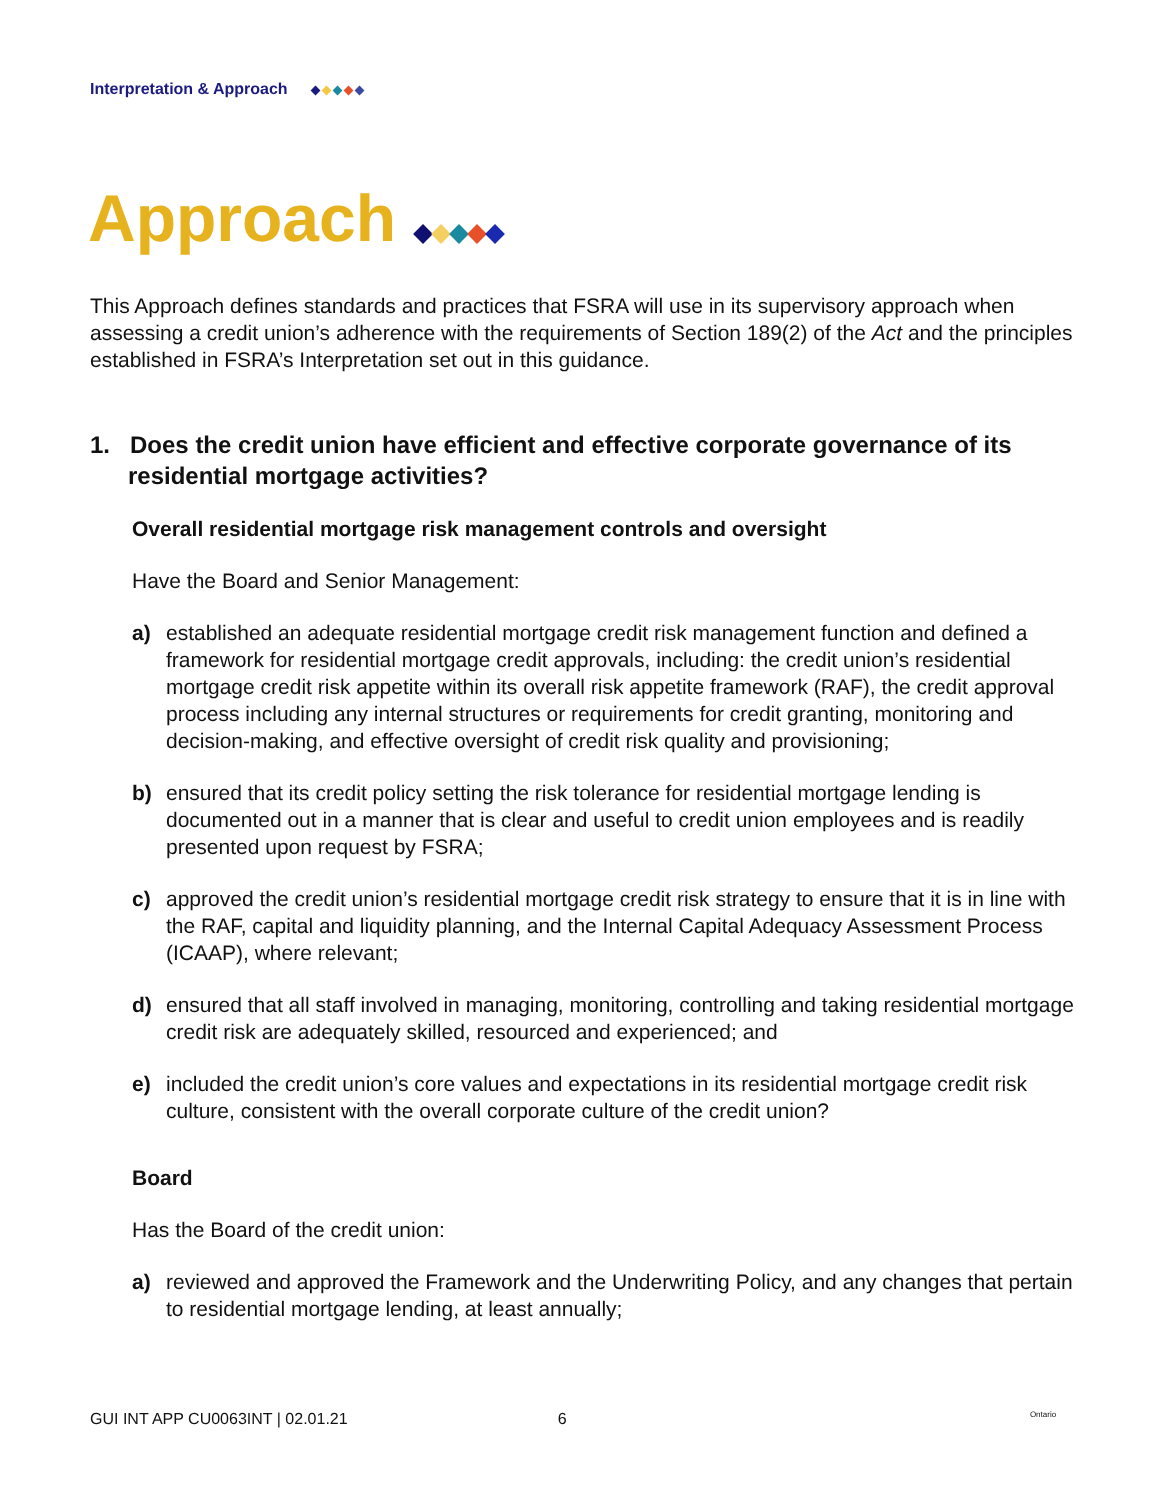Interpretation & Approach
Approach
This Approach defines standards and practices that FSRA will use in its supervisory approach when assessing a credit union’s adherence with the requirements of Section 189(2) of the Act and the principles established in FSRA’s Interpretation set out in this guidance.
1. Does the credit union have efficient and effective corporate governance of its residential mortgage activities?
Overall residential mortgage risk management controls and oversight
Have the Board and Senior Management:
a) established an adequate residential mortgage credit risk management function and defined a framework for residential mortgage credit approvals, including: the credit union’s residential mortgage credit risk appetite within its overall risk appetite framework (RAF), the credit approval process including any internal structures or requirements for credit granting, monitoring and decision-making, and effective oversight of credit risk quality and provisioning;
b) ensured that its credit policy setting the risk tolerance for residential mortgage lending is documented out in a manner that is clear and useful to credit union employees and is readily presented upon request by FSRA;
c) approved the credit union’s residential mortgage credit risk strategy to ensure that it is in line with the RAF, capital and liquidity planning, and the Internal Capital Adequacy Assessment Process (ICAAP), where relevant;
d) ensured that all staff involved in managing, monitoring, controlling and taking residential mortgage credit risk are adequately skilled, resourced and experienced; and
e) included the credit union’s core values and expectations in its residential mortgage credit risk culture, consistent with the overall corporate culture of the credit union?
Board
Has the Board of the credit union:
a) reviewed and approved the Framework and the Underwriting Policy, and any changes that pertain to residential mortgage lending, at least annually;
GUI INT APP CU0063INT | 02.01.21 6
Ontario